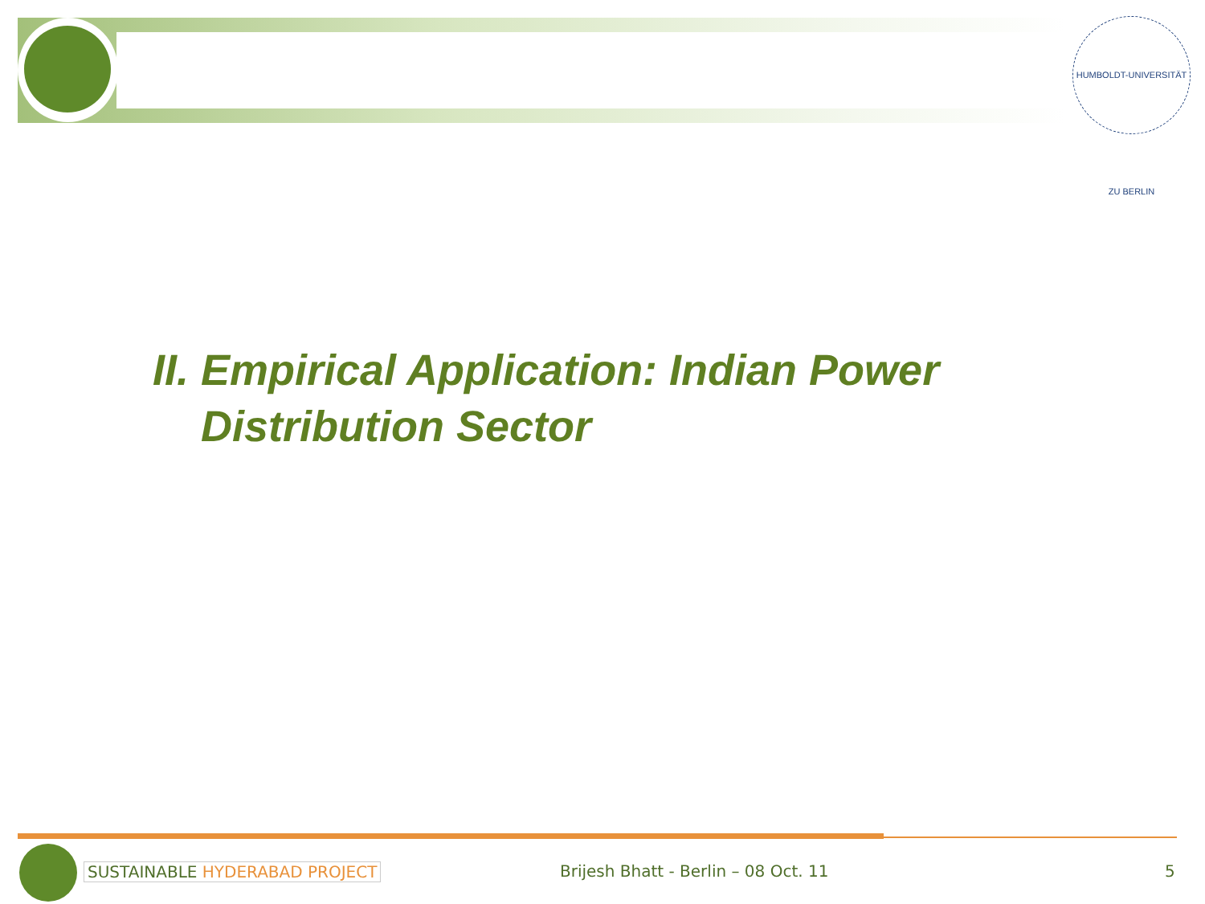HUMBOLDT-UNIVERSITÄT ZU BERLIN
II. Empirical Application: Indian Power
Distribution Sector
SUSTAINABLE HYDERABAD PROJECT
Brijesh Bhatt - Berlin – 08 Oct. 11
5